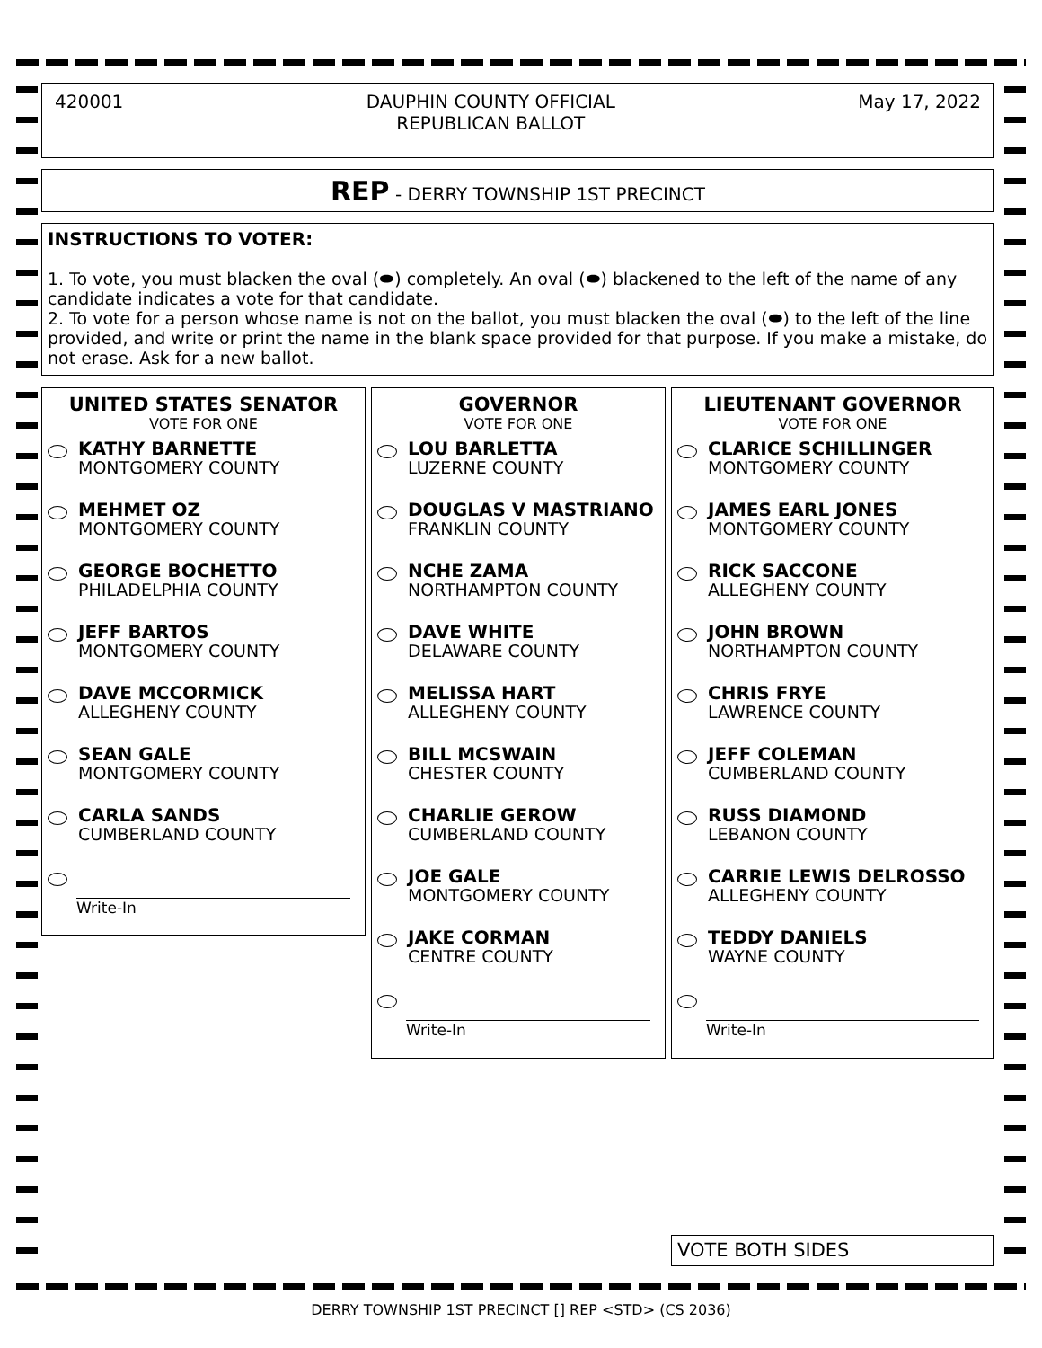420001 DAUPHIN COUNTY OFFICIAL
REPUBLICAN BALLOT May 17, 2022
REP - DERRY TOWNSHIP 1ST PRECINCT
INSTRUCTIONS TO VOTER:
1. To vote, you must blacken the oval (⬬) completely. An oval (⬬) blackened to the left of the name of any candidate indicates a vote for that candidate.
2. To vote for a person whose name is not on the ballot, you must blacken the oval (⬬) to the left of the line provided, and write or print the name in the blank space provided for that purpose. If you make a mistake, do not erase. Ask for a new ballot.
UNITED STATES SENATOR
VOTE FOR ONE
KATHY BARNETTE
MONTGOMERY COUNTY
MEHMET OZ
MONTGOMERY COUNTY
GEORGE BOCHETTO
PHILADELPHIA COUNTY
JEFF BARTOS
MONTGOMERY COUNTY
DAVE MCCORMICK
ALLEGHENY COUNTY
SEAN GALE
MONTGOMERY COUNTY
CARLA SANDS
CUMBERLAND COUNTY
Write-In
GOVERNOR
VOTE FOR ONE
LOU BARLETTA
LUZERNE COUNTY
DOUGLAS V MASTRIANO
FRANKLIN COUNTY
NCHE ZAMA
NORTHAMPTON COUNTY
DAVE WHITE
DELAWARE COUNTY
MELISSA HART
ALLEGHENY COUNTY
BILL MCSWAIN
CHESTER COUNTY
CHARLIE GEROW
CUMBERLAND COUNTY
JOE GALE
MONTGOMERY COUNTY
JAKE CORMAN
CENTRE COUNTY
Write-In
LIEUTENANT GOVERNOR
VOTE FOR ONE
CLARICE SCHILLINGER
MONTGOMERY COUNTY
JAMES EARL JONES
MONTGOMERY COUNTY
RICK SACCONE
ALLEGHENY COUNTY
JOHN BROWN
NORTHAMPTON COUNTY
CHRIS FRYE
LAWRENCE COUNTY
JEFF COLEMAN
CUMBERLAND COUNTY
RUSS DIAMOND
LEBANON COUNTY
CARRIE LEWIS DELROSSO
ALLEGHENY COUNTY
TEDDY DANIELS
WAYNE COUNTY
Write-In
VOTE BOTH SIDES
DERRY TOWNSHIP 1ST PRECINCT [] REP <STD> (CS 2036)